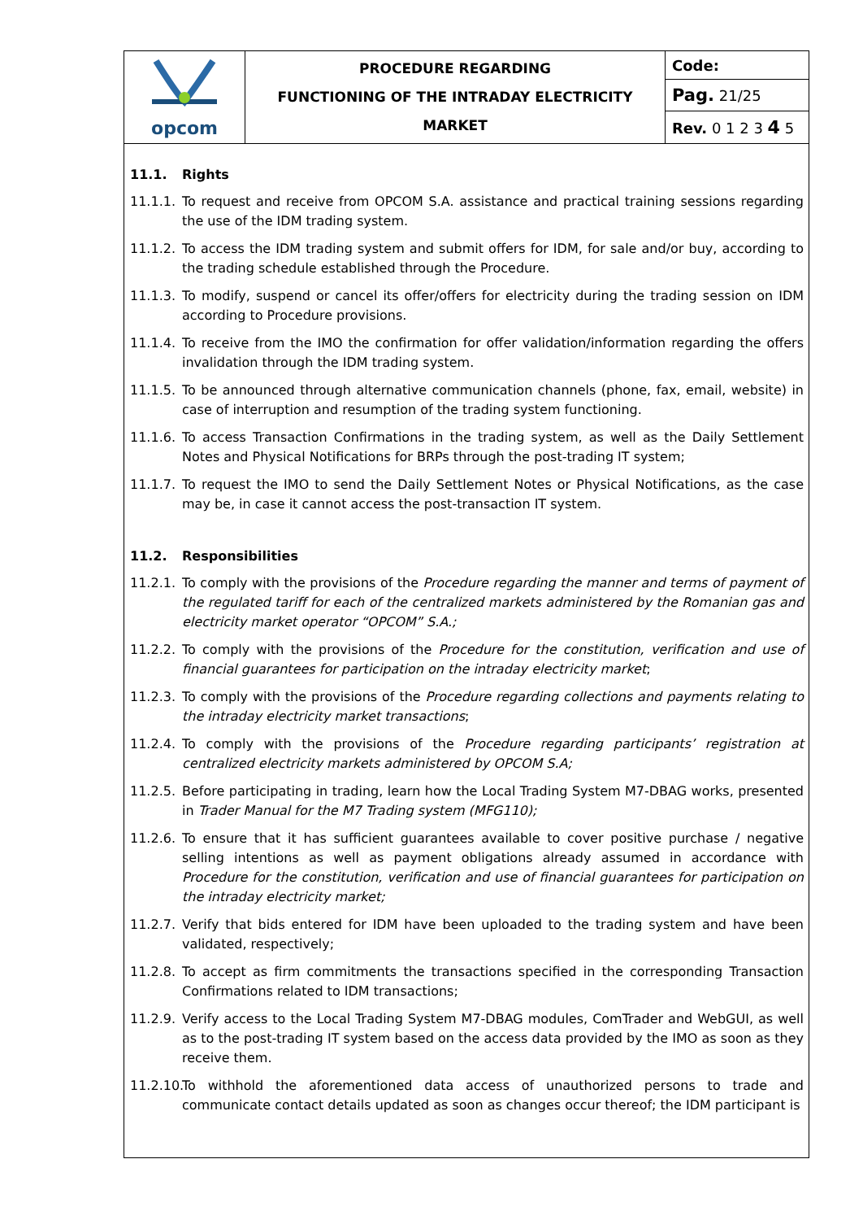| opcom | PROCEDURE REGARDING FUNCTIONING OF THE INTRADAY ELECTRICITY MARKET | Code: |
| | | Pag. 21/25 |
| | | Rev. 0 1 2 3 4 5 |
11.1. Rights
11.1.1.
To request and receive from OPCOM S.A. assistance and practical training sessions regarding the use of the IDM trading system.
11.1.2.
To access the IDM trading system and submit offers for IDM, for sale and/or buy, according to the trading schedule established through the Procedure.
11.1.3.
To modify, suspend or cancel its offer/offers for electricity during the trading session on IDM according to Procedure provisions.
11.1.4.
To receive from the IMO the confirmation for offer validation/information regarding the offers invalidation through the IDM trading system.
11.1.5.
To be announced through alternative communication channels (phone, fax, email, website) in case of interruption and resumption of the trading system functioning.
11.1.6.
To access Transaction Confirmations in the trading system, as well as the Daily Settlement Notes and Physical Notifications for BRPs through the post-trading IT system;
11.1.7.
To request the IMO to send the Daily Settlement Notes or Physical Notifications, as the case may be, in case it cannot access the post-transaction IT system.
11.2. Responsibilities
11.2.1.
To comply with the provisions of the Procedure regarding the manner and terms of payment of the regulated tariff for each of the centralized markets administered by the Romanian gas and electricity market operator “OPCOM” S.A.;
11.2.2.
To comply with the provisions of the Procedure for the constitution, verification and use of financial guarantees for participation on the intraday electricity market;
11.2.3.
To comply with the provisions of the Procedure regarding collections and payments relating to the intraday electricity market transactions;
11.2.4.
To comply with the provisions of the Procedure regarding participants’ registration at centralized electricity markets administered by OPCOM S.A;
11.2.5.
Before participating in trading, learn how the Local Trading System M7-DBAG works, presented in Trader Manual for the M7 Trading system (MFG110);
11.2.6.
To ensure that it has sufficient guarantees available to cover positive purchase / negative selling intentions as well as payment obligations already assumed in accordance with Procedure for the constitution, verification and use of financial guarantees for participation on the intraday electricity market;
11.2.7.
Verify that bids entered for IDM have been uploaded to the trading system and have been validated, respectively;
11.2.8.
To accept as firm commitments the transactions specified in the corresponding Transaction Confirmations related to IDM transactions;
11.2.9.
Verify access to the Local Trading System M7-DBAG modules, ComTrader and WebGUI, as well as to the post-trading IT system based on the access data provided by the IMO as soon as they receive them.
11.2.10.
To withhold the aforementioned data access of unauthorized persons to trade and communicate contact details updated as soon as changes occur thereof; the IDM participant is